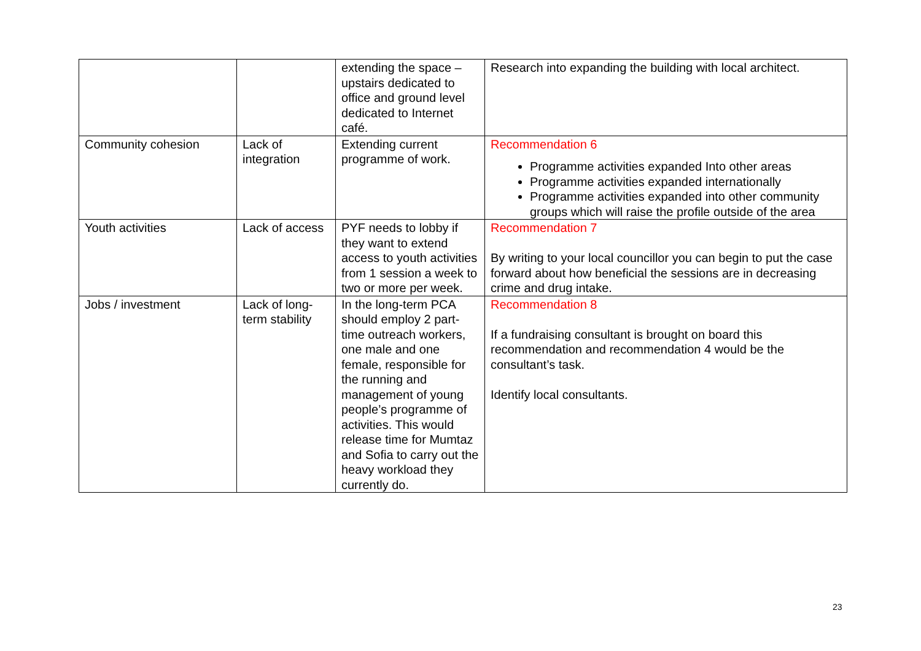| | | extending the space – upstairs dedicated to office and ground level dedicated to Internet café. | Research into expanding the building with local architect. |
| Community cohesion | Lack of integration | Extending current programme of work. | Recommendation 6 Programme activities expanded Into other areas Programme activities expanded internationally Programme activities expanded into other community groups which will raise the profile outside of the area |
| Youth activities | Lack of access | PYF needs to lobby if they want to extend access to youth activities from 1 session a week to two or more per week. | Recommendation 7 By writing to your local councillor you can begin to put the case forward about how beneficial the sessions are in decreasing crime and drug intake. |
| Jobs / investment | Lack of long-term stability | In the long-term PCA should employ 2 part-time outreach workers, one male and one female, responsible for the running and management of young people’s programme of activities. This would release time for Mumtaz and Sofia to carry out the heavy workload they currently do. | Recommendation 8 If a fundraising consultant is brought on board this recommendation and recommendation 4 would be the consultant’s task. Identify local consultants. |
23